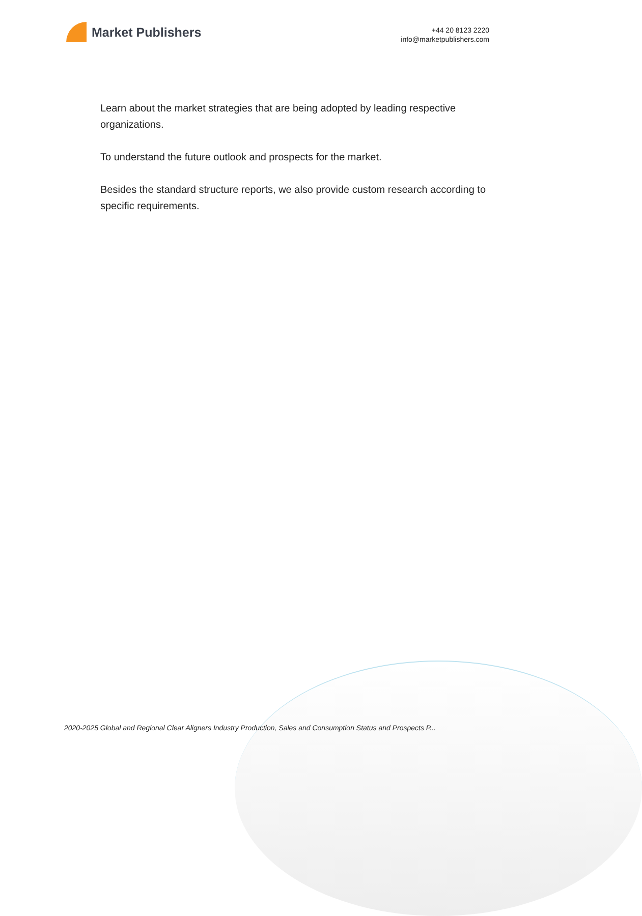Market Publishers
+44 20 8123 2220
info@marketpublishers.com
Learn about the market strategies that are being adopted by leading respective organizations.
To understand the future outlook and prospects for the market.
Besides the standard structure reports, we also provide custom research according to specific requirements.
2020-2025 Global and Regional Clear Aligners Industry Production, Sales and Consumption Status and Prospects P...